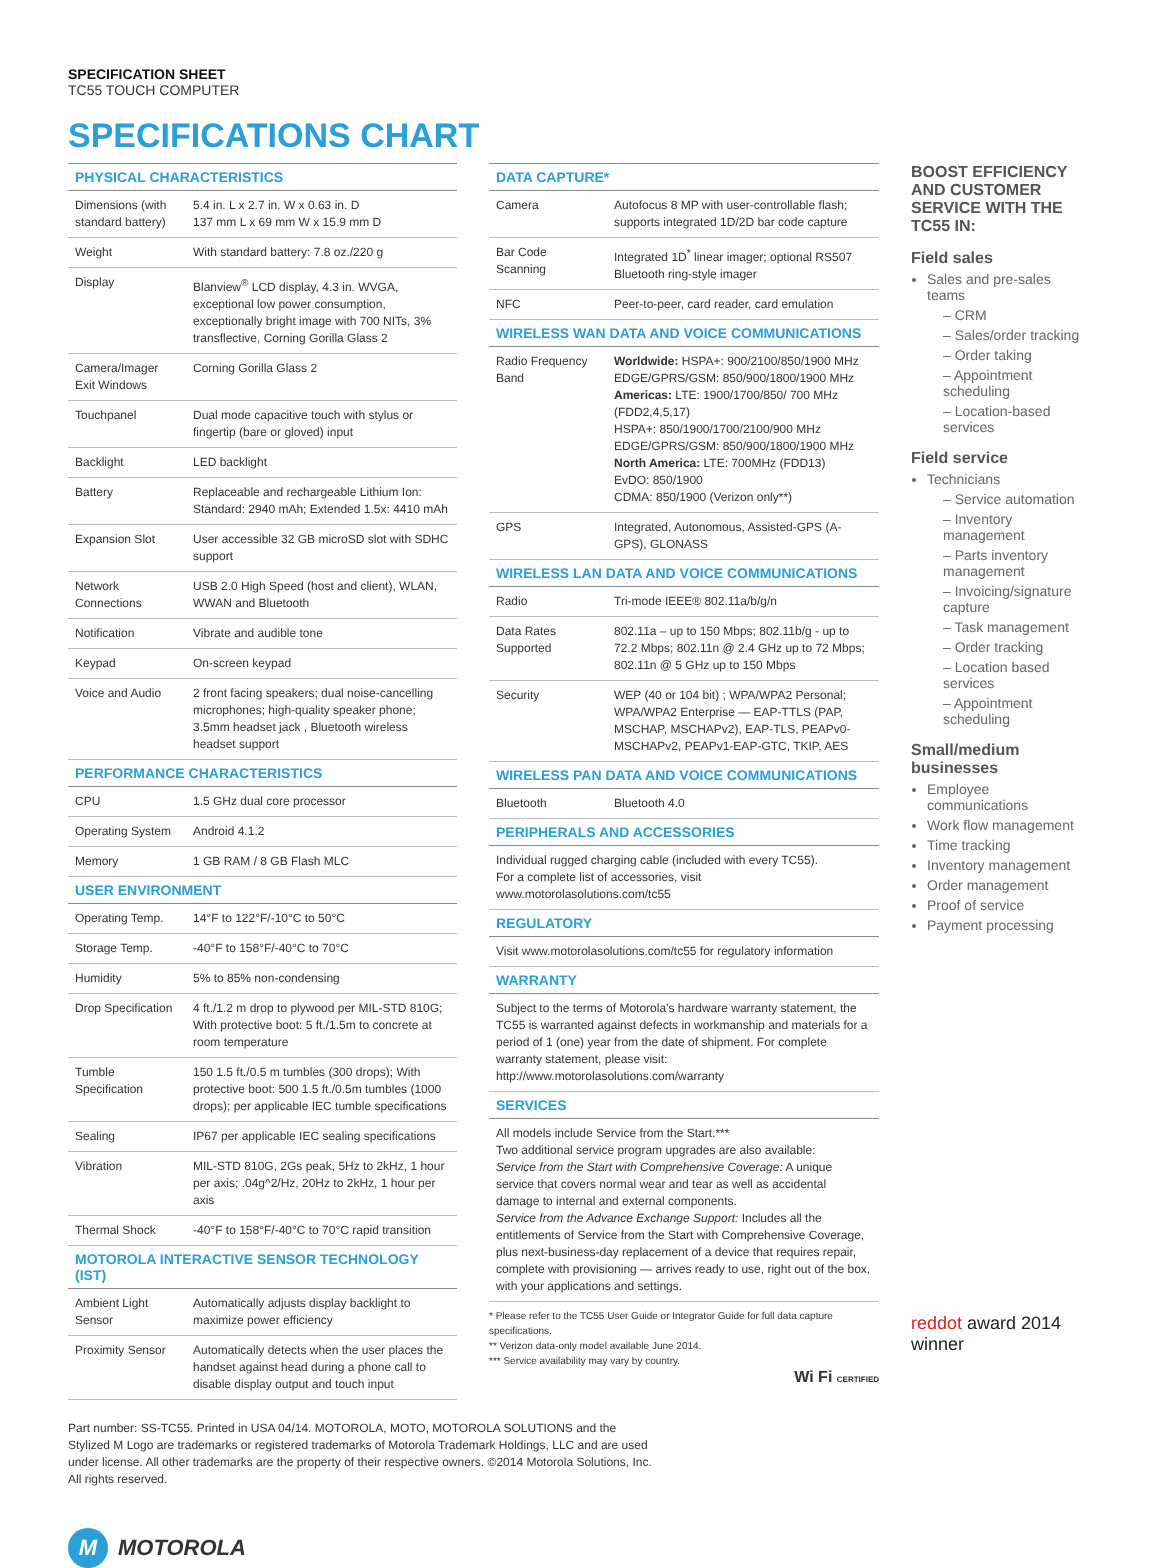SPECIFICATION SHEET
TC55 TOUCH COMPUTER
SPECIFICATIONS CHART
| PHYSICAL CHARACTERISTICS | |
| --- | --- |
| Dimensions (with standard battery) | 5.4 in. L x 2.7 in. W x 0.63 in. D 137 mm L x 69 mm W x 15.9 mm D |
| Weight | With standard battery: 7.8 oz./220 g |
| Display | Blanview<sup>®</sup> LCD display, 4.3 in. WVGA, exceptional low power consumption, exceptionally bright image with 700 NITs, 3% transflective, Corning Gorilla Glass 2 |
| Camera/Imager Exit Windows | Corning Gorilla Glass 2 |
| Touchpanel | Dual mode capacitive touch with stylus or fingertip (bare or gloved) input |
| Backlight | LED backlight |
| Battery | Replaceable and rechargeable Lithium Ion: Standard: 2940 mAh; Extended 1.5x: 4410 mAh |
| Expansion Slot | User accessible 32 GB microSD slot with SDHC support |
| Network Connections | USB 2.0 High Speed (host and client), WLAN, WWAN and Bluetooth |
| Notification | Vibrate and audible tone |
| Keypad | On-screen keypad |
| Voice and Audio | 2 front facing speakers; dual noise-cancelling microphones; high-quality speaker phone; 3.5mm headset jack , Bluetooth wireless headset support |
| PERFORMANCE CHARACTERISTICS | |
| CPU | 1.5 GHz dual core processor |
| Operating System | Android 4.1.2 |
| Memory | 1 GB RAM / 8 GB Flash MLC |
| USER ENVIRONMENT | |
| Operating Temp. | 14°F to 122°F/-10°C to 50°C |
| Storage Temp. | -40°F to 158°F/-40°C to 70°C |
| Humidity | 5% to 85% non-condensing |
| Drop Specification | 4 ft./1.2 m drop to plywood per MIL-STD 810G; With protective boot: 5 ft./1.5m to concrete at room temperature |
| Tumble Specification | 150 1.5 ft./0.5 m tumbles (300 drops); With protective boot: 500 1.5 ft./0.5m tumbles (1000 drops); per applicable IEC tumble specifications |
| Sealing | IP67 per applicable IEC sealing specifications |
| Vibration | MIL-STD 810G, 2Gs peak, 5Hz to 2kHz, 1 hour per axis; .04g^2/Hz, 20Hz to 2kHz, 1 hour per axis |
| Thermal Shock | -40°F to 158°F/-40°C to 70°C rapid transition |
| MOTOROLA INTERACTIVE SENSOR TECHNOLOGY (IST) | |
| Ambient Light Sensor | Automatically adjusts display backlight to maximize power efficiency |
| Proximity Sensor | Automatically detects when the user places the handset against head during a phone call to disable display output and touch input |
| DATA CAPTURE* | |
| --- | --- |
| Camera | Autofocus 8 MP with user-controllable flash; supports integrated 1D/2D bar code capture |
| Bar Code Scanning | Integrated 1D<sup>*</sup> linear imager; optional RS507 Bluetooth ring-style imager |
| NFC | Peer-to-peer, card reader, card emulation |
| WIRELESS WAN DATA AND VOICE COMMUNICATIONS | |
| Radio Frequency Band | Worldwide: HSPA+: 900/2100/850/1900 MHz EDGE/GPRS/GSM: 850/900/1800/1900 MHz Americas: LTE: 1900/1700/850/ 700 MHz (FDD2,4,5,17) HSPA+: 850/1900/1700/2100/900 MHz EDGE/GPRS/GSM: 850/900/1800/1900 MHz North America: LTE: 700MHz (FDD13) EvDO: 850/1900 CDMA: 850/1900 (Verizon only**) |
| GPS | Integrated, Autonomous, Assisted-GPS (A-GPS), GLONASS |
| WIRELESS LAN DATA AND VOICE COMMUNICATIONS | |
| Radio | Tri-mode IEEE® 802.11a/b/g/n |
| Data Rates Supported | 802.11a – up to 150 Mbps; 802.11b/g - up to 72.2 Mbps; 802.11n @ 2.4 GHz up to 72 Mbps; 802.11n @ 5 GHz up to 150 Mbps |
| Security | WEP (40 or 104 bit) ; WPA/WPA2 Personal; WPA/WPA2 Enterprise — EAP-TTLS (PAP, MSCHAP, MSCHAPv2), EAP-TLS, PEAPv0-MSCHAPv2, PEAPv1-EAP-GTC, TKIP, AES |
| WIRELESS PAN DATA AND VOICE COMMUNICATIONS | |
| Bluetooth | Bluetooth 4.0 |
| PERIPHERALS AND ACCESSORIES | |
| Individual rugged charging cable (included with every TC55). For a complete list of accessories, visit www.motorolasolutions.com/tc55 | |
| REGULATORY | |
| Visit www.motorolasolutions.com/tc55 for regulatory information | |
| WARRANTY | |
| Subject to the terms of Motorola’s hardware warranty statement, the TC55 is warranted against defects in workmanship and materials for a period of 1 (one) year from the date of shipment. For complete warranty statement, please visit: http://www.motorolasolutions.com/warranty | |
| SERVICES | |
| All models include Service from the Start.*** Two additional service program upgrades are also available: Service from the Start with Comprehensive Coverage: A unique service that covers normal wear and tear as well as accidental damage to internal and external components. Service from the Advance Exchange Support: Includes all the entitlements of Service from the Start with Comprehensive Coverage, plus next-business-day replacement of a device that requires repair, complete with provisioning — arrives ready to use, right out of the box, with your applications and settings. | |
* Please refer to the TC55 User Guide or Integrator Guide for full data capture specifications.
** Verizon data-only model available June 2014.
*** Service availability may vary by country.
Wi Fi CERTIFIED
BOOST EFFICIENCY AND CUSTOMER SERVICE WITH THE TC55 IN:
Field sales
Sales and pre-sales teams
– CRM
– Sales/order tracking
– Order taking
– Appointment scheduling
– Location-based services
Field service
Technicians
– Service automation
– Inventory management
– Parts inventory management
– Invoicing/signature capture
– Task management
– Order tracking
– Location based services
– Appointment scheduling
Small/medium businesses
Employee communications
Work flow management
Time tracking
Inventory management
Order management
Proof of service
Payment processing
reddot award 2014
winner
Part number: SS-TC55. Printed in USA 04/14. MOTOROLA, MOTO, MOTOROLA SOLUTIONS and the Stylized M Logo are trademarks or registered trademarks of Motorola Trademark Holdings, LLC and are used under license. All other trademarks are the property of their respective owners. ©2014 Motorola Solutions, Inc. All rights reserved.
M MOTOROLA